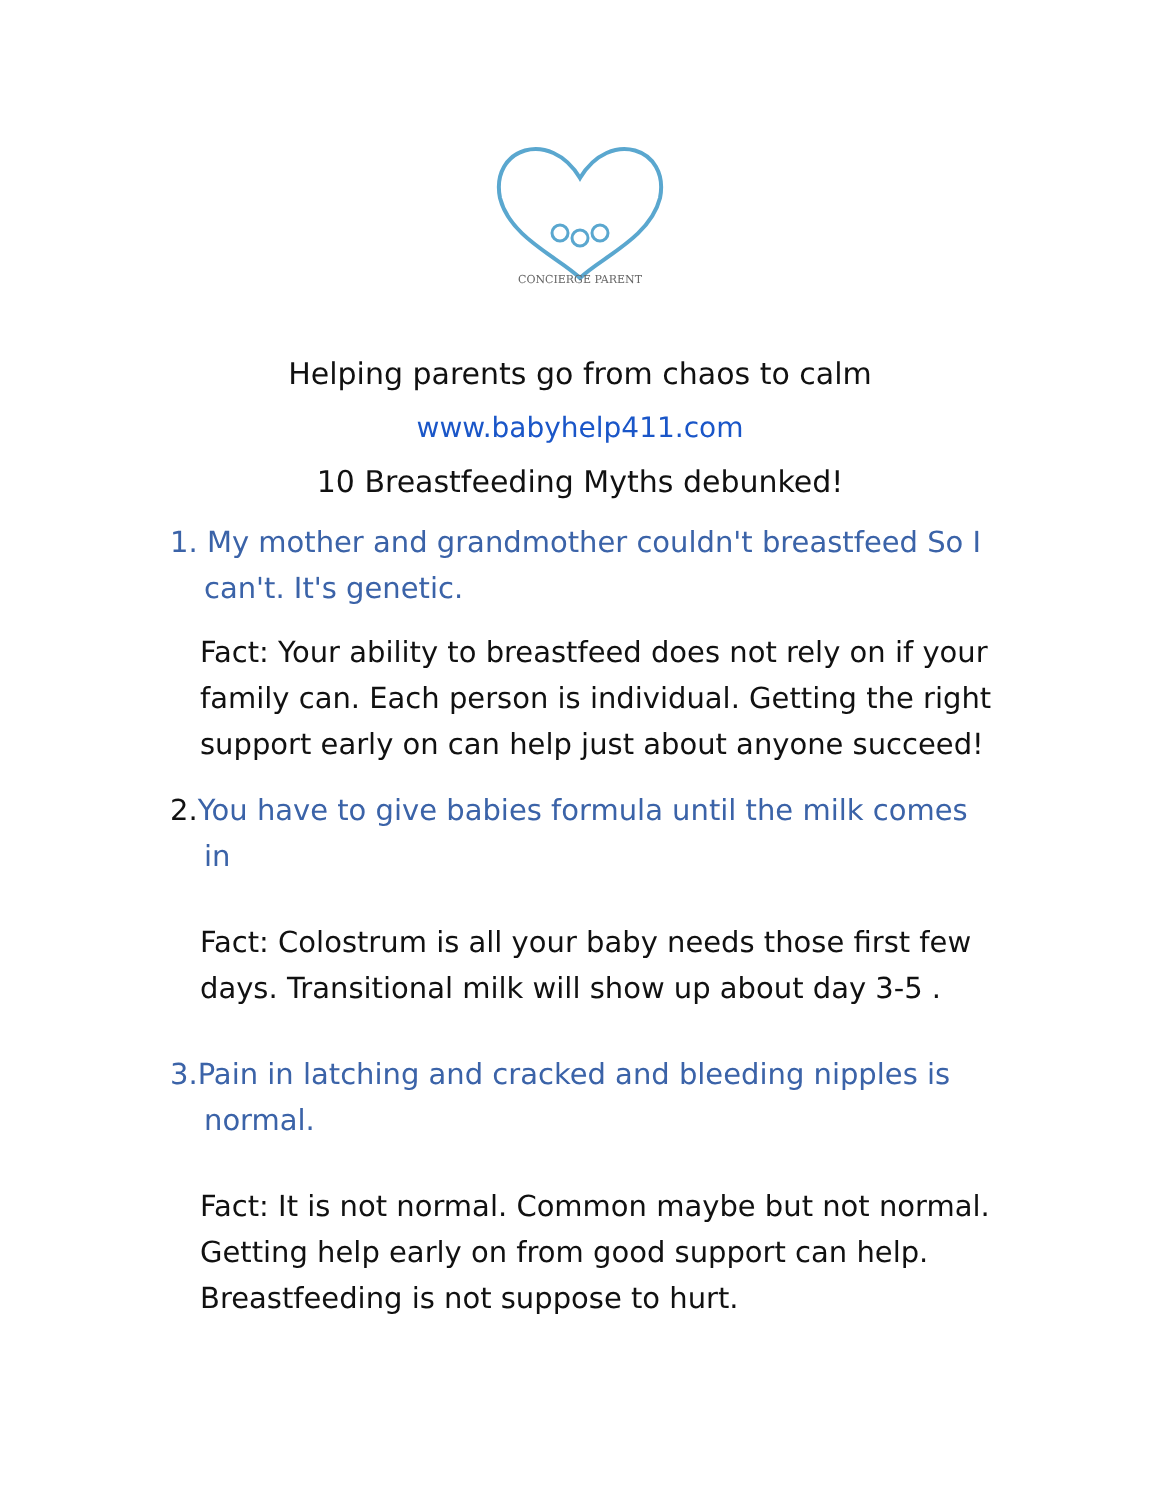CONCIERGE PARENT
Helping parents go from chaos to calm
www.babyhelp411.com
10 Breastfeeding Myths debunked!
1. My mother and grandmother couldn't breastfeed So I can't. It's genetic.
Fact: Your ability to breastfeed does not rely on if your family can. Each person is individual. Getting the right support early on can help just about anyone succeed!
2. You have to give babies formula until the milk comes in
Fact: Colostrum is all your baby needs those first few days. Transitional milk will show up about day 3-5 .
3.Pain in latching and cracked and bleeding nipples is normal.
Fact: It is not normal. Common maybe but not normal. Getting help early on from good support can help. Breastfeeding is not suppose to hurt.